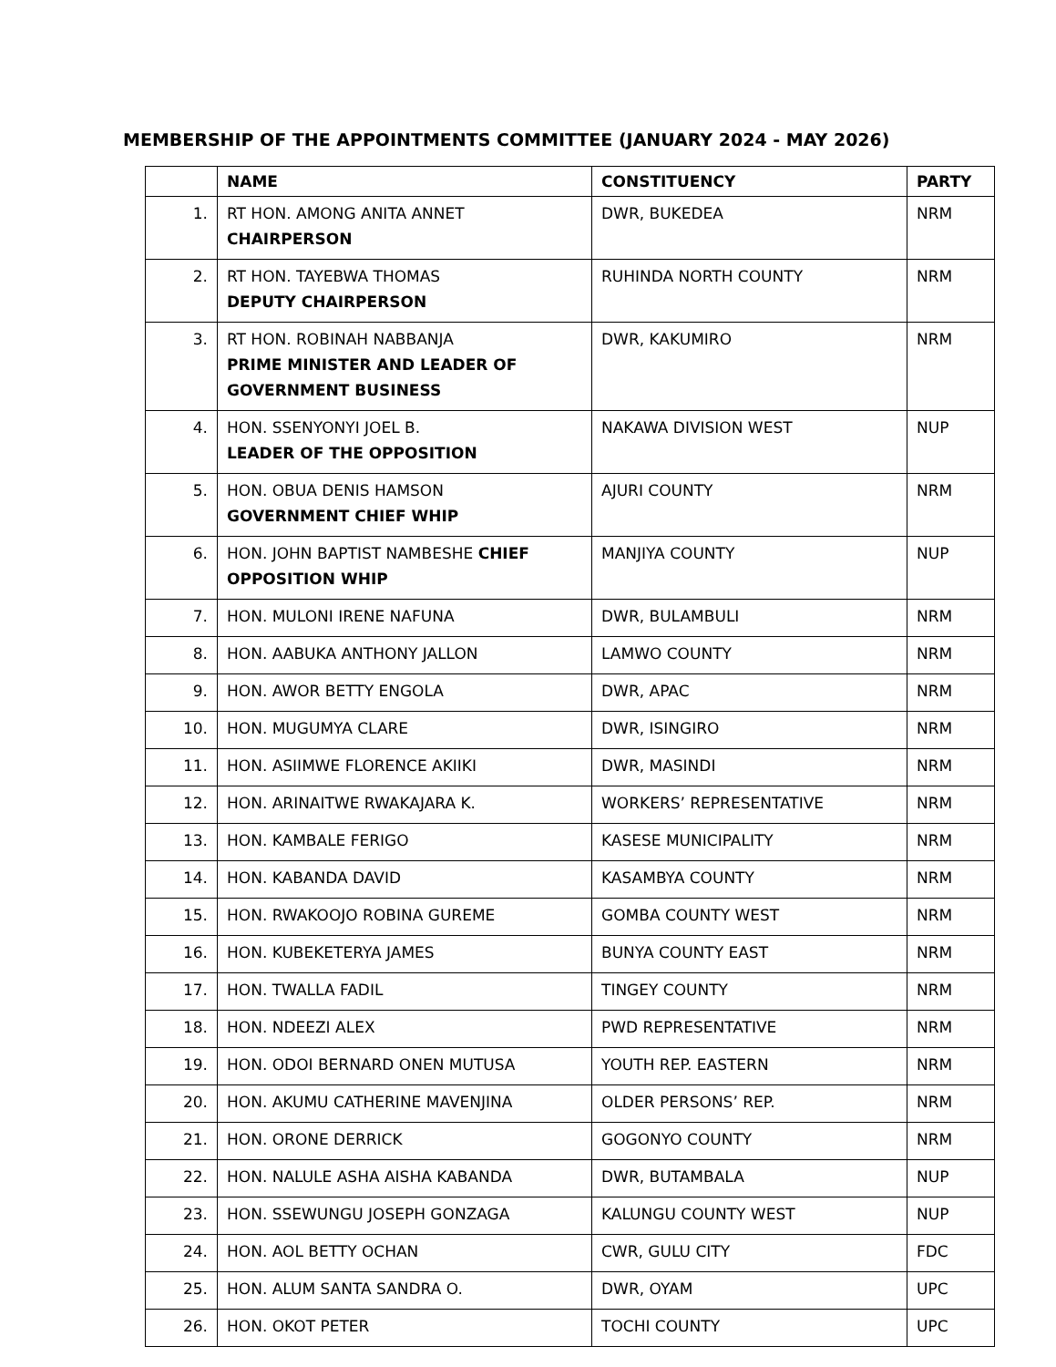MEMBERSHIP OF THE APPOINTMENTS COMMITTEE (JANUARY 2024 - MAY 2026)
| | NAME | CONSTITUENCY | PARTY |
| --- | --- | --- | --- |
| 1. | RT HON. AMONG ANITA ANNET CHAIRPERSON | DWR, BUKEDEA | NRM |
| 2. | RT HON. TAYEBWA THOMAS DEPUTY CHAIRPERSON | RUHINDA NORTH COUNTY | NRM |
| 3. | RT HON. ROBINAH NABBANJA PRIME MINISTER AND LEADER OF GOVERNMENT BUSINESS | DWR, KAKUMIRO | NRM |
| 4. | HON. SSENYONYI JOEL B. LEADER OF THE OPPOSITION | NAKAWA DIVISION WEST | NUP |
| 5. | HON. OBUA DENIS HAMSON GOVERNMENT CHIEF WHIP | AJURI COUNTY | NRM |
| 6. | HON. JOHN BAPTIST NAMBESHE CHIEF OPPOSITION WHIP | MANJIYA COUNTY | NUP |
| 7. | HON. MULONI IRENE NAFUNA | DWR, BULAMBULI | NRM |
| 8. | HON. AABUKA ANTHONY JALLON | LAMWO COUNTY | NRM |
| 9. | HON. AWOR BETTY ENGOLA | DWR, APAC | NRM |
| 10. | HON. MUGUMYA CLARE | DWR, ISINGIRO | NRM |
| 11. | HON. ASIIMWE FLORENCE AKIIKI | DWR, MASINDI | NRM |
| 12. | HON. ARINAITWE RWAKAJARA K. | WORKERS’ REPRESENTATIVE | NRM |
| 13. | HON. KAMBALE FERIGO | KASESE MUNICIPALITY | NRM |
| 14. | HON. KABANDA DAVID | KASAMBYA COUNTY | NRM |
| 15. | HON. RWAKOOJO ROBINA GUREME | GOMBA COUNTY WEST | NRM |
| 16. | HON. KUBEKETERYA JAMES | BUNYA COUNTY EAST | NRM |
| 17. | HON. TWALLA FADIL | TINGEY COUNTY | NRM |
| 18. | HON. NDEEZI ALEX | PWD REPRESENTATIVE | NRM |
| 19. | HON. ODOI BERNARD ONEN MUTUSA | YOUTH REP. EASTERN | NRM |
| 20. | HON. AKUMU CATHERINE MAVENJINA | OLDER PERSONS’ REP. | NRM |
| 21. | HON. ORONE DERRICK | GOGONYO COUNTY | NRM |
| 22. | HON. NALULE ASHA AISHA KABANDA | DWR, BUTAMBALA | NUP |
| 23. | HON. SSEWUNGU JOSEPH GONZAGA | KALUNGU COUNTY WEST | NUP |
| 24. | HON. AOL BETTY OCHAN | CWR, GULU CITY | FDC |
| 25. | HON. ALUM SANTA SANDRA O. | DWR, OYAM | UPC |
| 26. | HON. OKOT PETER | TOCHI COUNTY | UPC |